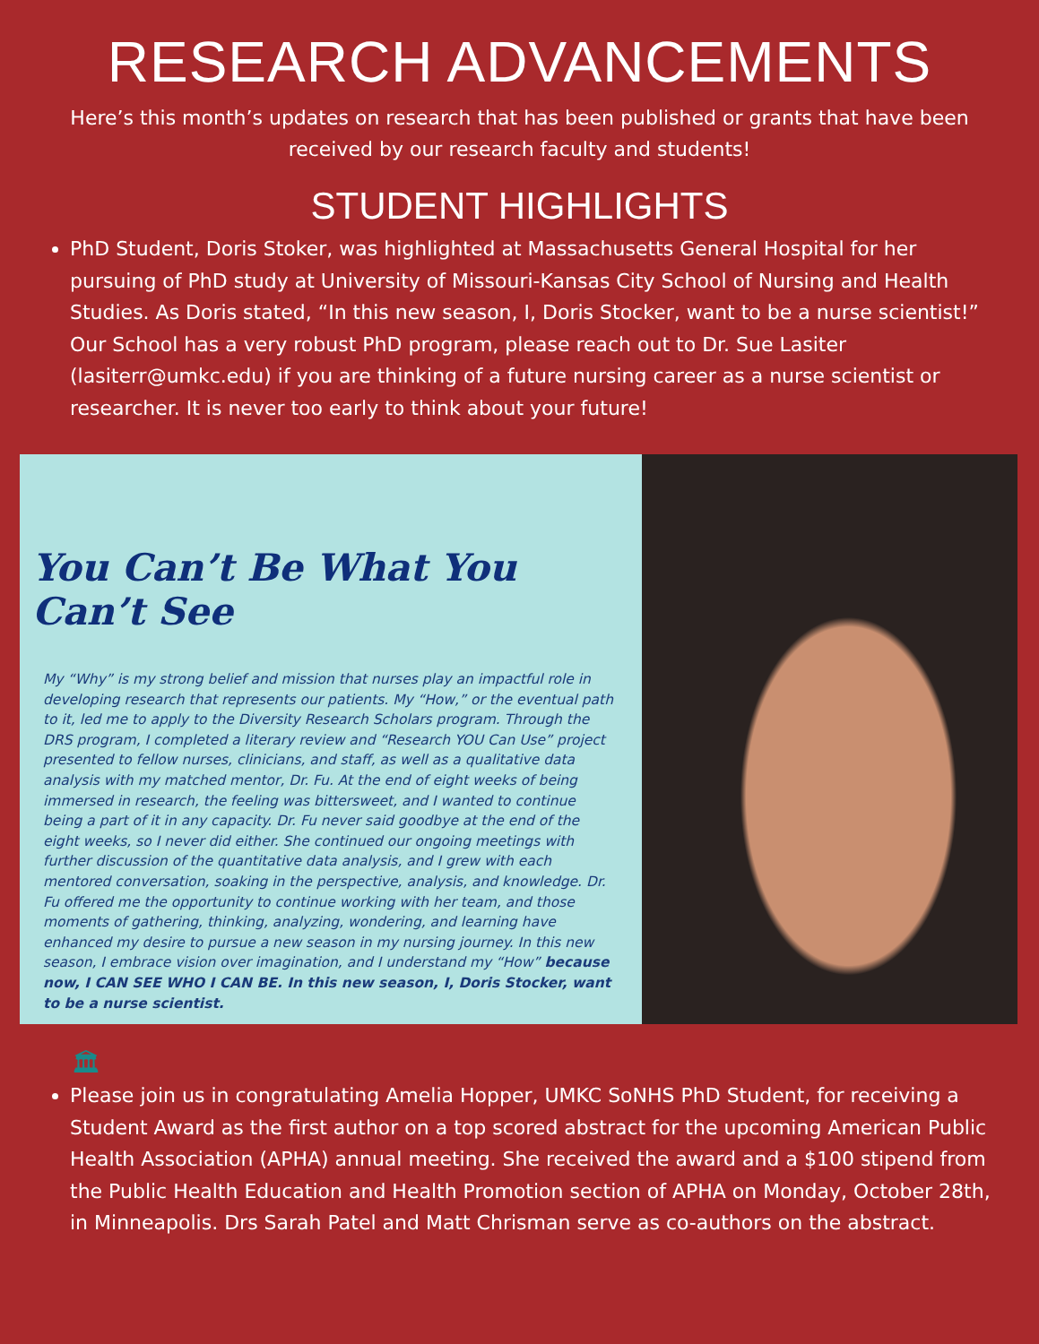RESEARCH ADVANCEMENTS
Here’s this month’s updates on research that has been published or grants that have been received by our research faculty and students!
STUDENT HIGHLIGHTS
PhD Student, Doris Stoker, was highlighted at Massachusetts General Hospital for her pursuing of PhD study at University of Missouri-Kansas City School of Nursing and Health Studies. As Doris stated, “In this new season, I, Doris Stocker, want to be a nurse scientist!” Our School has a very robust PhD program, please reach out to Dr. Sue Lasiter (lasiterr@umkc.edu) if you are thinking of a future nursing career as a nurse scientist or researcher. It is never too early to think about your future!
You Can’t Be What You Can’t See
My “Why” is my strong belief and mission that nurses play an impactful role in developing research that represents our patients. My “How,” or the eventual path to it, led me to apply to the Diversity Research Scholars program. Through the DRS program, I completed a literary review and “Research YOU Can Use” project presented to fellow nurses, clinicians, and staff, as well as a qualitative data analysis with my matched mentor, Dr. Fu. At the end of eight weeks of being immersed in research, the feeling was bittersweet, and I wanted to continue being a part of it in any capacity. Dr. Fu never said goodbye at the end of the eight weeks, so I never did either. She continued our ongoing meetings with further discussion of the quantitative data analysis, and I grew with each mentored conversation, soaking in the perspective, analysis, and knowledge. Dr. Fu offered me the opportunity to continue working with her team, and those moments of gathering, thinking, analyzing, wondering, and learning have enhanced my desire to pursue a new season in my nursing journey. In this new season, I embrace vision over imagination, and I understand my “How” because now, I CAN SEE WHO I CAN BE. In this new season, I, Doris Stocker, want to be a nurse scientist.
🏛
Please join us in congratulating Amelia Hopper, UMKC SoNHS PhD Student, for receiving a Student Award as the first author on a top scored abstract for the upcoming American Public Health Association (APHA) annual meeting. She received the award and a $100 stipend from the Public Health Education and Health Promotion section of APHA on Monday, October 28th, in Minneapolis. Drs Sarah Patel and Matt Chrisman serve as co-authors on the abstract.